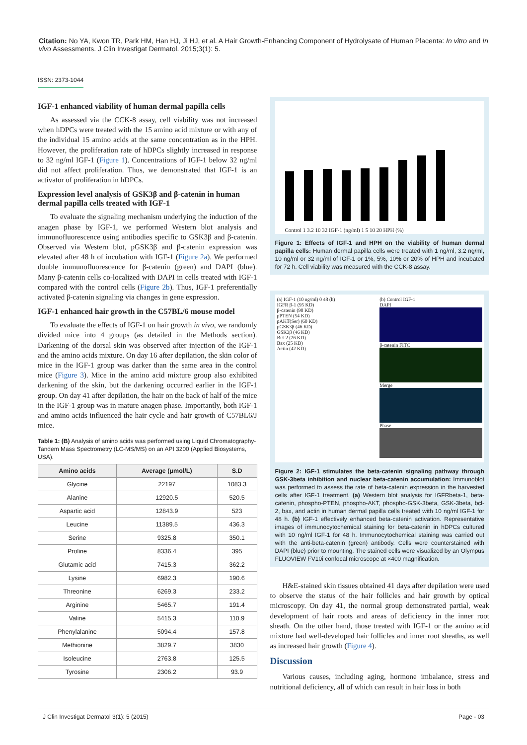Citation: No YA, Kwon TR, Park HM, Han HJ, Ji HJ, et al. A Hair Growth-Enhancing Component of Hydrolysate of Human Placenta: In vitro and In vivo Assessments. J Clin Investigat Dermatol. 2015;3(1): 5.
ISSN: 2373-1044
IGF-1 enhanced viability of human dermal papilla cells
As assessed via the CCK-8 assay, cell viability was not increased when hDPCs were treated with the 15 amino acid mixture or with any of the individual 15 amino acids at the same concentration as in the HPH. However, the proliferation rate of hDPCs slightly increased in response to 32 ng/ml IGF-1 (Figure 1). Concentrations of IGF-1 below 32 ng/ml did not affect proliferation. Thus, we demonstrated that IGF-1 is an activator of proliferation in hDPCs.
Expression level analysis of GSK3β and β-catenin in human dermal papilla cells treated with IGF-1
To evaluate the signaling mechanism underlying the induction of the anagen phase by IGF-1, we performed Western blot analysis and immunofluorescence using antibodies specific to GSK3β and β-catenin. Observed via Western blot, pGSK3β and β-catenin expression was elevated after 48 h of incubation with IGF-1 (Figure 2a). We performed double immunofluorescence for β-catenin (green) and DAPI (blue). Many β-catenin cells co-localized with DAPI in cells treated with IGF-1 compared with the control cells (Figure 2b). Thus, IGF-1 preferentially activated β-catenin signaling via changes in gene expression.
IGF-1 enhanced hair growth in the C57BL/6 mouse model
To evaluate the effects of IGF-1 on hair growth in vivo, we randomly divided mice into 4 groups (as detailed in the Methods section). Darkening of the dorsal skin was observed after injection of the IGF-1 and the amino acids mixture. On day 16 after depilation, the skin color of mice in the IGF-1 group was darker than the same area in the control mice (Figure 3). Mice in the amino acid mixture group also exhibited darkening of the skin, but the darkening occurred earlier in the IGF-1 group. On day 41 after depilation, the hair on the back of half of the mice in the IGF-1 group was in mature anagen phase. Importantly, both IGF-1 and amino acids influenced the hair cycle and hair growth of C57BL6/J mice.
Table 1: (B) Analysis of amino acids was performed using Liquid Chromatography-Tandem Mass Spectrometry (LC-MS/MS) on an API 3200 (Applied Biosystems, USA).
| Amino acids | Average (μmol/L) | S.D |
| --- | --- | --- |
| Glycine | 22197 | 1083.3 |
| Alanine | 12920.5 | 520.5 |
| Aspartic acid | 12843.9 | 523 |
| Leucine | 11389.5 | 436.3 |
| Serine | 9325.8 | 350.1 |
| Proline | 8336.4 | 395 |
| Glutamic acid | 7415.3 | 362.2 |
| Lysine | 6982.3 | 190.6 |
| Threonine | 6269.3 | 233.2 |
| Arginine | 5465.7 | 191.4 |
| Valine | 5415.3 | 110.9 |
| Phenylalanine | 5094.4 | 157.8 |
| Methionine | 3829.7 | 3830 |
| Isoleucine | 2763.8 | 125.5 |
| Tyrosine | 2306.2 | 93.9 |
Control 1 3.2 10 32 IGF-1 (ng/ml) 1 5 10 20 HPH (%)
Figure 1: Effects of IGF-1 and HPH on the viability of human dermal papilla cells: Human dermal papilla cells were treated with 1 ng/ml, 3.2 ng/ml, 10 ng/ml or 32 ng/ml of IGF-1 or 1%, 5%, 10% or 20% of HPH and incubated for 72 h. Cell viability was measured with the CCK-8 assay.
(a) IGF-1 (10 ng/ml) 0 48 (h)
IGFR β-1 (95 KD)
β-catenin (90 KD)
pPTEN (54 KD)
pAKT(Ser) (60 KD)
pGSK3β (46 KD)
GSK3β (46 KD)
Bcl-2 (26 KD)
Bax (25 KD)
Actin (42 KD)
(b) Control IGF-1
DAPI
β-catenin FITC
Merge
Phase
Figure 2: IGF-1 stimulates the beta-catenin signaling pathway through GSK-3beta inhibition and nuclear beta-catenin accumulation: Immunoblot was performed to assess the rate of beta-catenin expression in the harvested cells after IGF-1 treatment. (a) Western blot analysis for IGFRbeta-1, beta-catenin, phospho-PTEN, phospho-AKT, phospho-GSK-3beta, GSK-3beta, bcl-2, bax, and actin in human dermal papilla cells treated with 10 ng/ml IGF-1 for 48 h. (b) IGF-1 effectively enhanced beta-catenin activation. Representative images of immunocytochemical staining for beta-catenin in hDPCs cultured with 10 ng/ml IGF-1 for 48 h. Immunocytochemical staining was carried out with the anti-beta-catenin (green) antibody. Cells were counterstained with DAPI (blue) prior to mounting. The stained cells were visualized by an Olympus FLUOVIEW FV10i confocal microscope at ×400 magnification.
H&E-stained skin tissues obtained 41 days after depilation were used to observe the status of the hair follicles and hair growth by optical microscopy. On day 41, the normal group demonstrated partial, weak development of hair roots and areas of deficiency in the inner root sheath. On the other hand, those treated with IGF-1 or the amino acid mixture had well-developed hair follicles and inner root sheaths, as well as increased hair growth (Figure 4).
Discussion
Various causes, including aging, hormone imbalance, stress and nutritional deficiency, all of which can result in hair loss in both
J Clin Investigat Dermatol 3(1): 5 (2015) Page - 03